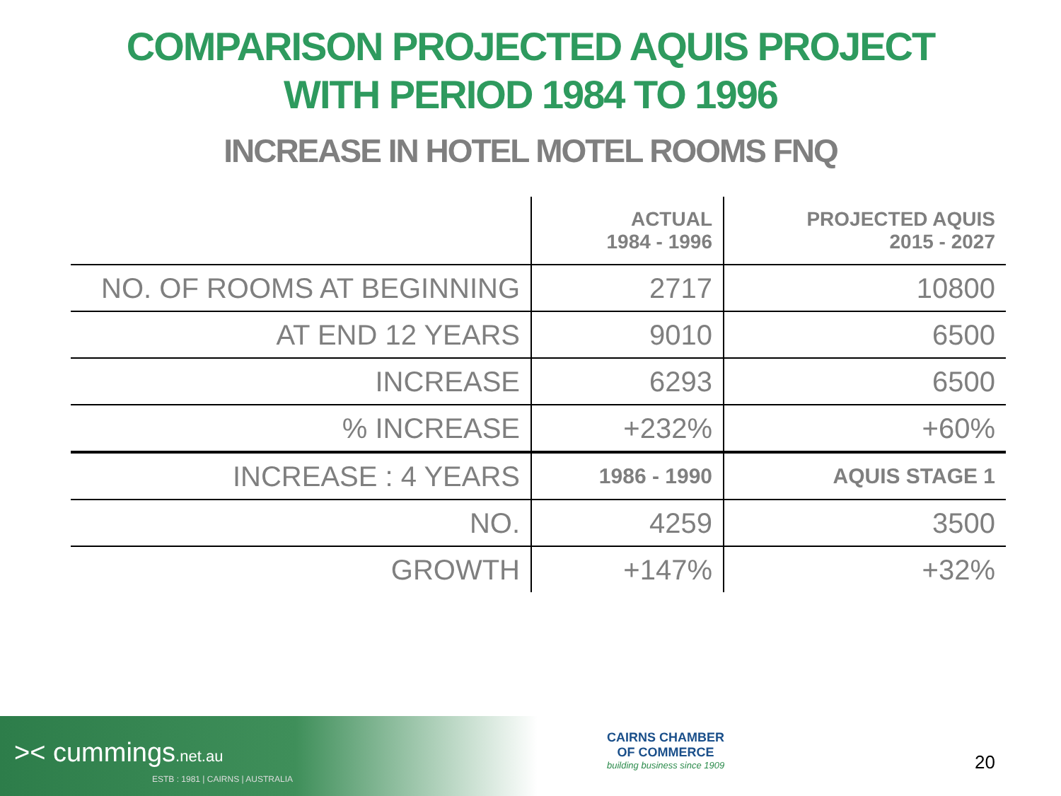COMPARISON PROJECTED AQUIS PROJECT
WITH PERIOD 1984 TO 1996
INCREASE IN HOTEL MOTEL ROOMS FNQ
| | ACTUAL 1984 - 1996 | PROJECTED AQUIS 2015 - 2027 |
| --- | --- | --- |
| NO. OF ROOMS AT BEGINNING | 2717 | 10800 |
| AT END 12 YEARS | 9010 | 6500 |
| INCREASE | 6293 | 6500 |
| % INCREASE | +232% | +60% |
| INCREASE : 4 YEARS | 1986 - 1990 | AQUIS STAGE 1 |
| NO. | 4259 | 3500 |
| GROWTH | +147% | +32% |
>< cummings.net.au
ESTB : 1981 | CAIRNS | AUSTRALIA
CAIRNS CHAMBER
OF COMMERCE
building business since 1909
20